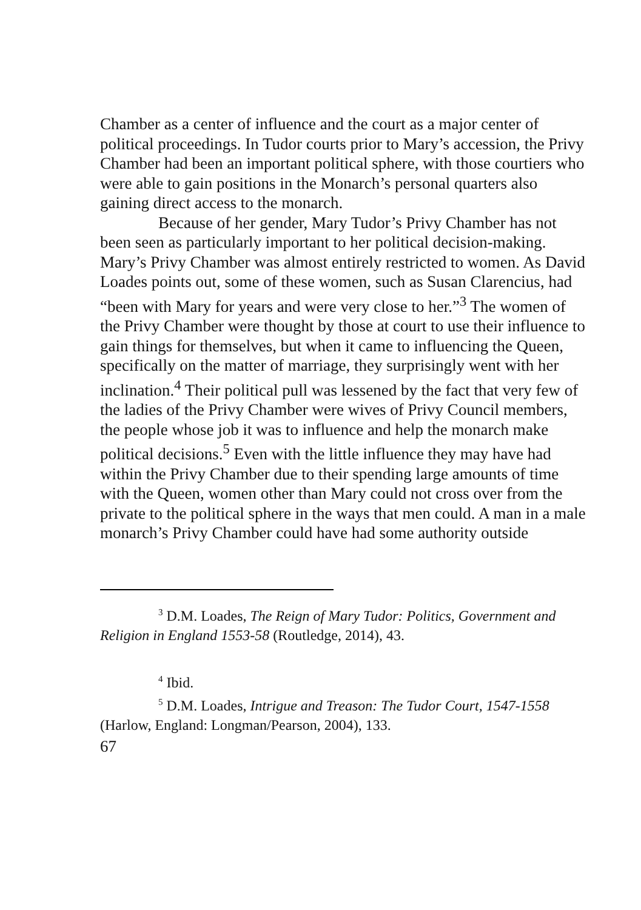Chamber as a center of influence and the court as a major center of political proceedings. In Tudor courts prior to Mary’s accession, the Privy Chamber had been an important political sphere, with those courtiers who were able to gain positions in the Monarch’s personal quarters also gaining direct access to the monarch.
Because of her gender, Mary Tudor’s Privy Chamber has not been seen as particularly important to her political decision-making. Mary’s Privy Chamber was almost entirely restricted to women. As David Loades points out, some of these women, such as Susan Clarencius, had “been with Mary for years and were very close to her.”<sup>3</sup> The women of the Privy Chamber were thought by those at court to use their influence to gain things for themselves, but when it came to influencing the Queen, specifically on the matter of marriage, they surprisingly went with her inclination.<sup>4</sup> Their political pull was lessened by the fact that very few of the ladies of the Privy Chamber were wives of Privy Council members, the people whose job it was to influence and help the monarch make political decisions.<sup>5</sup> Even with the little influence they may have had within the Privy Chamber due to their spending large amounts of time with the Queen, women other than Mary could not cross over from the private to the political sphere in the ways that men could. A man in a male monarch’s Privy Chamber could have had some authority outside
<sup>3</sup> D.M. Loades, The Reign of Mary Tudor: Politics, Government and Religion in England 1553-58 (Routledge, 2014), 43.
<sup>4</sup> Ibid.
<sup>5</sup> D.M. Loades, Intrigue and Treason: The Tudor Court, 1547-1558 (Harlow, England: Longman/Pearson, 2004), 133.
67